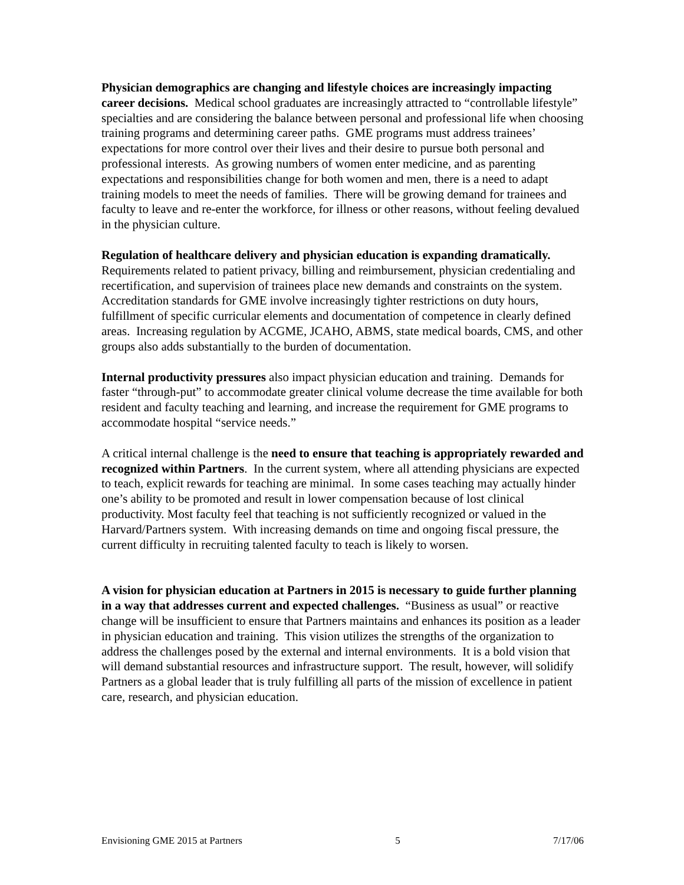Physician demographics are changing and lifestyle choices are increasingly impacting career decisions. Medical school graduates are increasingly attracted to “controllable lifestyle” specialties and are considering the balance between personal and professional life when choosing training programs and determining career paths. GME programs must address trainees’ expectations for more control over their lives and their desire to pursue both personal and professional interests. As growing numbers of women enter medicine, and as parenting expectations and responsibilities change for both women and men, there is a need to adapt training models to meet the needs of families. There will be growing demand for trainees and faculty to leave and re-enter the workforce, for illness or other reasons, without feeling devalued in the physician culture.
Regulation of healthcare delivery and physician education is expanding dramatically. Requirements related to patient privacy, billing and reimbursement, physician credentialing and recertification, and supervision of trainees place new demands and constraints on the system. Accreditation standards for GME involve increasingly tighter restrictions on duty hours, fulfillment of specific curricular elements and documentation of competence in clearly defined areas. Increasing regulation by ACGME, JCAHO, ABMS, state medical boards, CMS, and other groups also adds substantially to the burden of documentation.
Internal productivity pressures also impact physician education and training. Demands for faster “through-put” to accommodate greater clinical volume decrease the time available for both resident and faculty teaching and learning, and increase the requirement for GME programs to accommodate hospital “service needs.”
A critical internal challenge is the need to ensure that teaching is appropriately rewarded and recognized within Partners. In the current system, where all attending physicians are expected to teach, explicit rewards for teaching are minimal. In some cases teaching may actually hinder one’s ability to be promoted and result in lower compensation because of lost clinical productivity. Most faculty feel that teaching is not sufficiently recognized or valued in the Harvard/Partners system. With increasing demands on time and ongoing fiscal pressure, the current difficulty in recruiting talented faculty to teach is likely to worsen.
A vision for physician education at Partners in 2015 is necessary to guide further planning in a way that addresses current and expected challenges. “Business as usual” or reactive change will be insufficient to ensure that Partners maintains and enhances its position as a leader in physician education and training. This vision utilizes the strengths of the organization to address the challenges posed by the external and internal environments. It is a bold vision that will demand substantial resources and infrastructure support. The result, however, will solidify Partners as a global leader that is truly fulfilling all parts of the mission of excellence in patient care, research, and physician education.
Envisioning GME 2015 at Partners 5 7/17/06